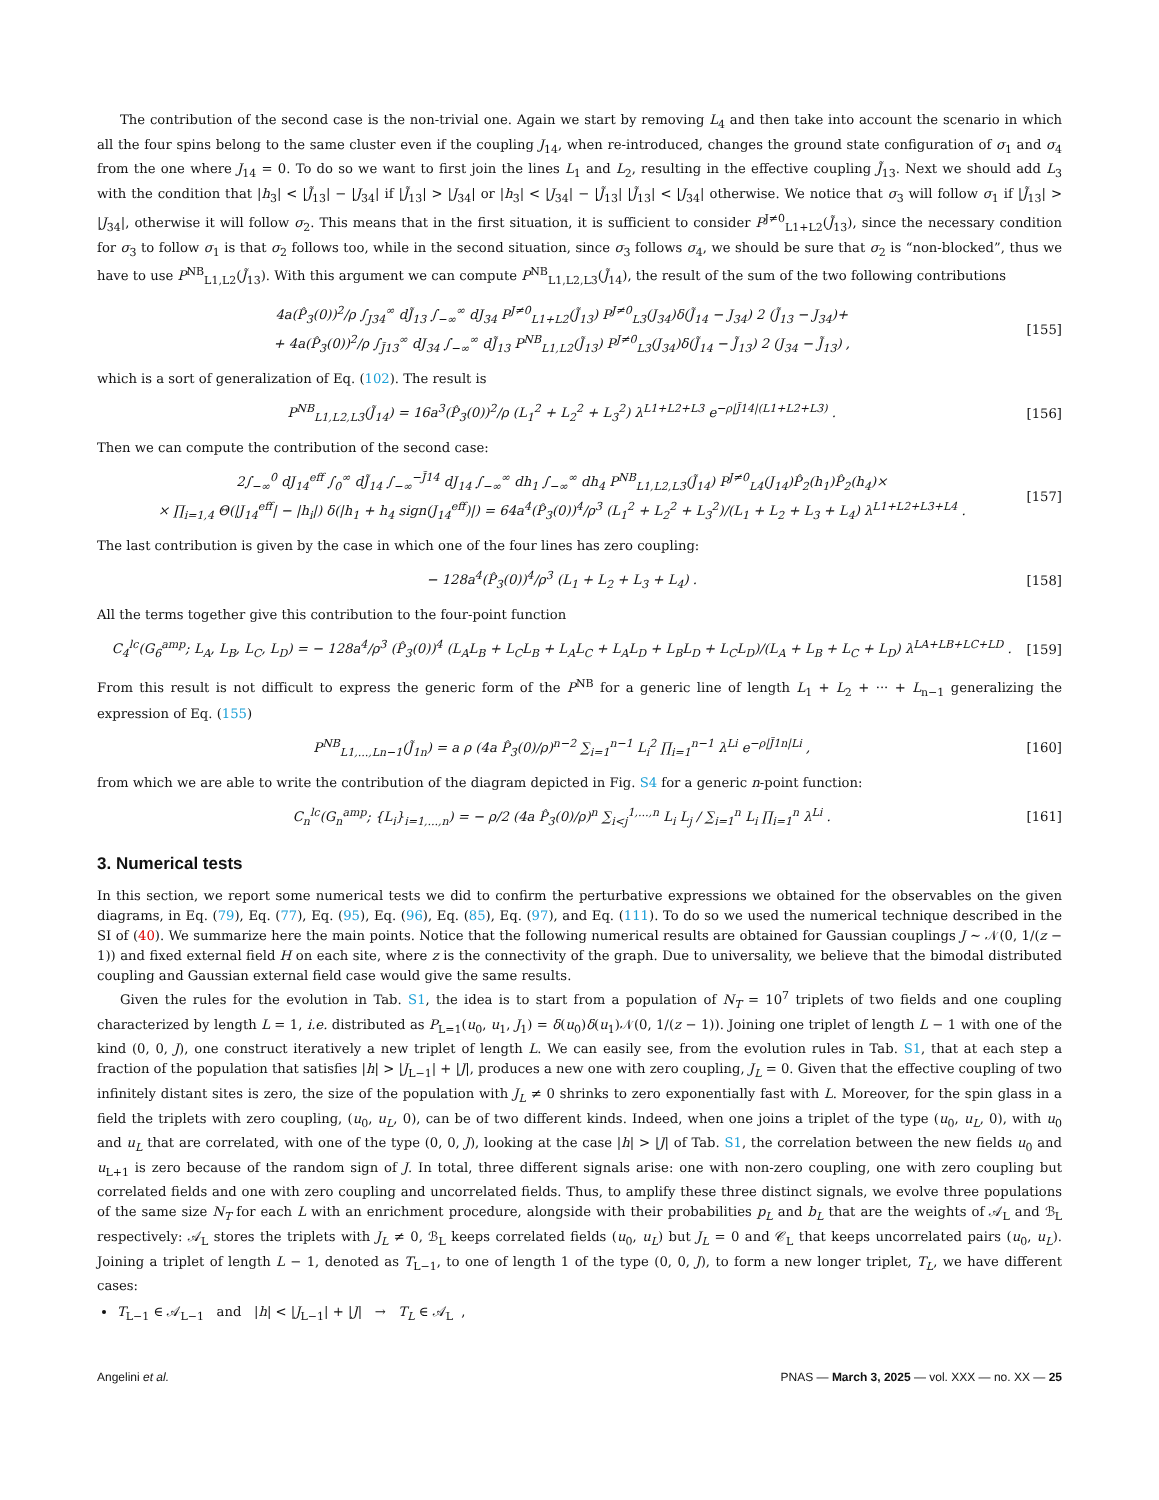The contribution of the second case is the non-trivial one. Again we start by removing L<sub>4</sub> and then take into account the scenario in which all the four spins belong to the same cluster even if the coupling J<sub>14</sub>, when re-introduced, changes the ground state configuration of σ<sub>1</sub> and σ<sub>4</sub> from the one where J<sub>14</sub> = 0. To do so we want to first join the lines L<sub>1</sub> and L<sub>2</sub>, resulting in the effective coupling J̃<sub>13</sub>. Next we should add L<sub>3</sub> with the condition that |h<sub>3</sub>| < |J̃<sub>13</sub>| − |J<sub>34</sub>| if |J̃<sub>13</sub>| > |J<sub>34</sub>| or |h<sub>3</sub>| < |J<sub>34</sub>| − |J̃<sub>13</sub>| |J̃<sub>13</sub>| < |J<sub>34</sub>| otherwise. We notice that σ<sub>3</sub> will follow σ<sub>1</sub> if |J̃<sub>13</sub>| > |J<sub>34</sub>|, otherwise it will follow σ<sub>2</sub>. This means that in the first situation, it is sufficient to consider P<sup>J≠0</sup><sub>L1+L2</sub>(J̃<sub>13</sub>), since the necessary condition for σ<sub>3</sub> to follow σ<sub>1</sub> is that σ<sub>2</sub> follows too, while in the second situation, since σ<sub>3</sub> follows σ<sub>4</sub>, we should be sure that σ<sub>2</sub> is “non-blocked”, thus we have to use P<sup>NB</sup><sub>L1,L2</sub>(J̃<sub>13</sub>). With this argument we can compute P<sup>NB</sup><sub>L1,L2,L3</sub>(J̃<sub>14</sub>), the result of the sum of the two following contributions
4a(P̂<sub>3</sub>(0))<sup>2</sup>/ρ ∫<sub>J34</sub><sup>∞</sup> dJ̃<sub>13</sub> ∫<sub>−∞</sub><sup>∞</sup> dJ<sub>34</sub> P<sup>J≠0</sup><sub>L1+L2</sub>(J̃<sub>13</sub>) P<sup>J≠0</sup><sub>L3</sub>(J<sub>34</sub>)δ(J̃<sub>14</sub> − J<sub>34</sub>) 2 (J̃<sub>13</sub> − J<sub>34</sub>)+
+ 4a(P̂<sub>3</sub>(0))<sup>2</sup>/ρ ∫<sub>J̃13</sub><sup>∞</sup> dJ<sub>34</sub> ∫<sub>−∞</sub><sup>∞</sup> dJ̃<sub>13</sub> P<sup>NB</sup><sub>L1,L2</sub>(J̃<sub>13</sub>) P<sup>J≠0</sup><sub>L3</sub>(J<sub>34</sub>)δ(J̃<sub>14</sub> − J̃<sub>13</sub>) 2 (J<sub>34</sub> − J̃<sub>13</sub>) , [155]
which is a sort of generalization of Eq. (102). The result is
P<sup>NB</sup><sub>L1,L2,L3</sub>(J̃<sub>14</sub>) = 16a<sup>3</sup>(P̂<sub>3</sub>(0))<sup>2</sup>/ρ (L<sub>1</sub><sup>2</sup> + L<sub>2</sub><sup>2</sup> + L<sub>3</sub><sup>2</sup>) λ<sup>L1+L2+L3</sup> e<sup>−ρ|J̃14|(L1+L2+L3)</sup> . [156]
Then we can compute the contribution of the second case:
2∫<sub>−∞</sub><sup>0</sup> dJ<sub>14</sub><sup>eff</sup> ∫<sub>0</sub><sup>∞</sup> dJ̃<sub>14</sub> ∫<sub>−∞</sub><sup>−J̃14</sup> dJ<sub>14</sub> ∫<sub>−∞</sub><sup>∞</sup> dh<sub>1</sub> ∫<sub>−∞</sub><sup>∞</sup> dh<sub>4</sub> P<sup>NB</sup><sub>L1,L2,L3</sub>(J̃<sub>14</sub>) P<sup>J≠0</sup><sub>L4</sub>(J<sub>14</sub>)P̂<sub>2</sub>(h<sub>1</sub>)P̂<sub>2</sub>(h<sub>4</sub>)×
× ∏<sub>i=1,4</sub> Θ(|J<sub>14</sub><sup>eff</sup>| − |h<sub>i</sub>|) δ(|h<sub>1</sub> + h<sub>4</sub> sign(J<sub>14</sub><sup>eff</sup>)|) = 64a<sup>4</sup>(P̂<sub>3</sub>(0))<sup>4</sup>/ρ<sup>3</sup> (L<sub>1</sub><sup>2</sup> + L<sub>2</sub><sup>2</sup> + L<sub>3</sub><sup>2</sup>)/(L<sub>1</sub> + L<sub>2</sub> + L<sub>3</sub> + L<sub>4</sub>) λ<sup>L1+L2+L3+L4</sup> . [157]
The last contribution is given by the case in which one of the four lines has zero coupling:
− 128a<sup>4</sup>(P̂<sub>3</sub>(0))<sup>4</sup>/ρ<sup>3</sup> (L<sub>1</sub> + L<sub>2</sub> + L<sub>3</sub> + L<sub>4</sub>) . [158]
All the terms together give this contribution to the four-point function
C<sub>4</sub><sup>lc</sup>(G<sub>6</sub><sup>amp</sup>; L<sub>A</sub>, L<sub>B</sub>, L<sub>C</sub>, L<sub>D</sub>) = − 128a<sup>4</sup>/ρ<sup>3</sup> (P̂<sub>3</sub>(0))<sup>4</sup> (L<sub>A</sub>L<sub>B</sub> + L<sub>C</sub>L<sub>B</sub> + L<sub>A</sub>L<sub>C</sub> + L<sub>A</sub>L<sub>D</sub> + L<sub>B</sub>L<sub>D</sub> + L<sub>C</sub>L<sub>D</sub>)/(L<sub>A</sub> + L<sub>B</sub> + L<sub>C</sub> + L<sub>D</sub>) λ<sup>LA+LB+LC+LD</sup> . [159]
From this result is not difficult to express the generic form of the P<sup>NB</sup> for a generic line of length L<sub>1</sub> + L<sub>2</sub> + ··· + L<sub>n−1</sub> generalizing the expression of Eq. (155)
P<sup>NB</sup><sub>L1,...,Ln−1</sub>(J̃<sub>1n</sub>) = a ρ (4a P̂<sub>3</sub>(0)/ρ)<sup>n−2</sup> ∑<sub>i=1</sub><sup>n−1</sup> L<sub>i</sub><sup>2</sup> ∏<sub>i=1</sub><sup>n−1</sup> λ<sup>Li</sup> e<sup>−ρ|J̃1n|Li</sup> , [160]
from which we are able to write the contribution of the diagram depicted in Fig. S4 for a generic n-point function:
C<sub>n</sub><sup>lc</sup>(G<sub>n</sub><sup>amp</sup>; {L<sub>i</sub>}<sub>i=1,...,n</sub>) = − ρ/2 (4a P̂<sub>3</sub>(0)/ρ)<sup>n</sup> ∑<sub>i<j</sub><sup>1,...,n</sup> L<sub>i</sub> L<sub>j</sub> / ∑<sub>i=1</sub><sup>n</sup> L<sub>i</sub> ∏<sub>i=1</sub><sup>n</sup> λ<sup>Li</sup> . [161]
3. Numerical tests
In this section, we report some numerical tests we did to confirm the perturbative expressions we obtained for the observables on the given diagrams, in Eq. (79), Eq. (77), Eq. (95), Eq. (96), Eq. (85), Eq. (97), and Eq. (111). To do so we used the numerical technique described in the SI of (40). We summarize here the main points. Notice that the following numerical results are obtained for Gaussian couplings J ∼ 𝒩(0, 1/(z − 1)) and fixed external field H on each site, where z is the connectivity of the graph. Due to universality, we believe that the bimodal distributed coupling and Gaussian external field case would give the same results.
Given the rules for the evolution in Tab. S1, the idea is to start from a population of N<sub>T</sub> = 10<sup>7</sup> triplets of two fields and one coupling characterized by length L = 1, i.e. distributed as P<sub>L=1</sub>(u<sub>0</sub>, u<sub>1</sub>, J<sub>1</sub>) = δ(u<sub>0</sub>)δ(u<sub>1</sub>)𝒩(0, 1/(z − 1)). Joining one triplet of length L − 1 with one of the kind (0, 0, J), one construct iteratively a new triplet of length L. We can easily see, from the evolution rules in Tab. S1, that at each step a fraction of the population that satisfies |h| > |J<sub>L−1</sub>| + |J|, produces a new one with zero coupling, J<sub>L</sub> = 0. Given that the effective coupling of two infinitely distant sites is zero, the size of the population with J<sub>L</sub> ≠ 0 shrinks to zero exponentially fast with L. Moreover, for the spin glass in a field the triplets with zero coupling, (u<sub>0</sub>, u<sub>L</sub>, 0), can be of two different kinds. Indeed, when one joins a triplet of the type (u<sub>0</sub>, u<sub>L</sub>, 0), with u<sub>0</sub> and u<sub>L</sub> that are correlated, with one of the type (0, 0, J), looking at the case |h| > |J| of Tab. S1, the correlation between the new fields u<sub>0</sub> and u<sub>L+1</sub> is zero because of the random sign of J. In total, three different signals arise: one with non-zero coupling, one with zero coupling but correlated fields and one with zero coupling and uncorrelated fields. Thus, to amplify these three distinct signals, we evolve three populations of the same size N<sub>T</sub> for each L with an enrichment procedure, alongside with their probabilities p<sub>L</sub> and b<sub>L</sub> that are the weights of 𝒜<sub>L</sub> and ℬ<sub>L</sub> respectively: 𝒜<sub>L</sub> stores the triplets with J<sub>L</sub> ≠ 0, ℬ<sub>L</sub> keeps correlated fields (u<sub>0</sub>, u<sub>L</sub>) but J<sub>L</sub> = 0 and 𝒞<sub>L</sub> that keeps uncorrelated pairs (u<sub>0</sub>, u<sub>L</sub>). Joining a triplet of length L − 1, denoted as T<sub>L−1</sub>, to one of length 1 of the type (0, 0, J), to form a new longer triplet, T<sub>L</sub>, we have different cases:
T<sub>L−1</sub> ∈ 𝒜<sub>L−1</sub> and |h| < |J<sub>L−1</sub>| + |J| → T<sub>L</sub> ∈ 𝒜<sub>L</sub> ,
Angelini et al. PNAS — March 3, 2025 — vol. XXX — no. XX — 25